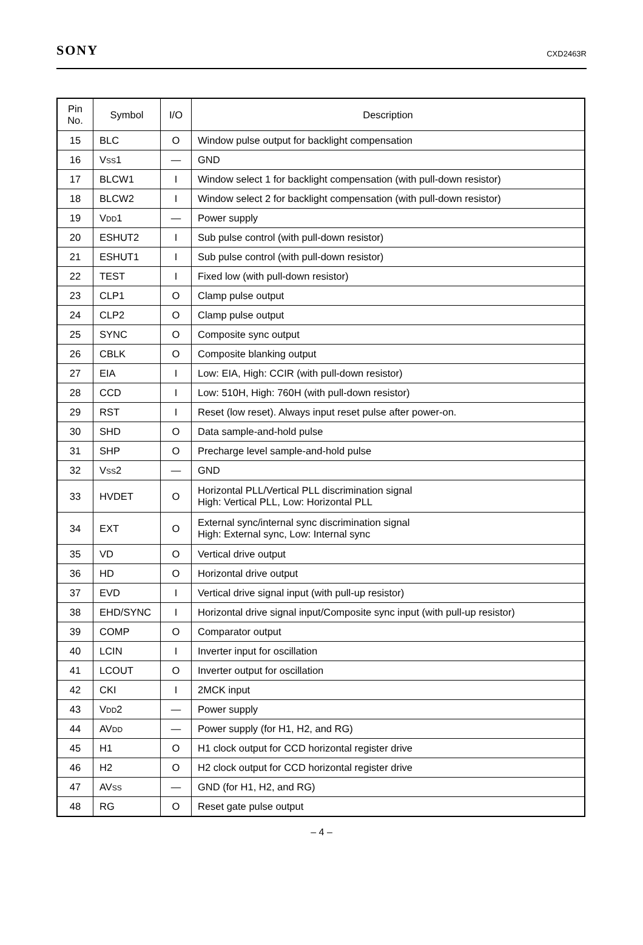SONY CXD2463R
| Pin No. | Symbol | I/O | Description |
| --- | --- | --- | --- |
| 15 | BLC | O | Window pulse output for backlight compensation |
| 16 | V SS 1 | — | GND |
| 17 | BLCW1 | I | Window select 1 for backlight compensation (with pull-down resistor) |
| 18 | BLCW2 | I | Window select 2 for backlight compensation (with pull-down resistor) |
| 19 | V DD 1 | — | Power supply |
| 20 | ESHUT2 | I | Sub pulse control (with pull-down resistor) |
| 21 | ESHUT1 | I | Sub pulse control (with pull-down resistor) |
| 22 | TEST | I | Fixed low (with pull-down resistor) |
| 23 | CLP1 | O | Clamp pulse output |
| 24 | CLP2 | O | Clamp pulse output |
| 25 | SYNC | O | Composite sync output |
| 26 | CBLK | O | Composite blanking output |
| 27 | EIA | I | Low: EIA, High: CCIR (with pull-down resistor) |
| 28 | CCD | I | Low: 510H, High: 760H (with pull-down resistor) |
| 29 | RST | I | Reset (low reset). Always input reset pulse after power-on. |
| 30 | SHD | O | Data sample-and-hold pulse |
| 31 | SHP | O | Precharge level sample-and-hold pulse |
| 32 | V SS 2 | — | GND |
| 33 | HVDET | O | Horizontal PLL/Vertical PLL discrimination signal High: Vertical PLL, Low: Horizontal PLL |
| 34 | EXT | O | External sync/internal sync discrimination signal High: External sync, Low: Internal sync |
| 35 | VD | O | Vertical drive output |
| 36 | HD | O | Horizontal drive output |
| 37 | EVD | I | Vertical drive signal input (with pull-up resistor) |
| 38 | EHD/SYNC | I | Horizontal drive signal input/Composite sync input (with pull-up resistor) |
| 39 | COMP | O | Comparator output |
| 40 | LCIN | I | Inverter input for oscillation |
| 41 | LCOUT | O | Inverter output for oscillation |
| 42 | CKI | I | 2MCK input |
| 43 | V DD 2 | — | Power supply |
| 44 | AV DD | — | Power supply (for H1, H2, and RG) |
| 45 | H1 | O | H1 clock output for CCD horizontal register drive |
| 46 | H2 | O | H2 clock output for CCD horizontal register drive |
| 47 | AV SS | — | GND (for H1, H2, and RG) |
| 48 | RG | O | Reset gate pulse output |
– 4 –